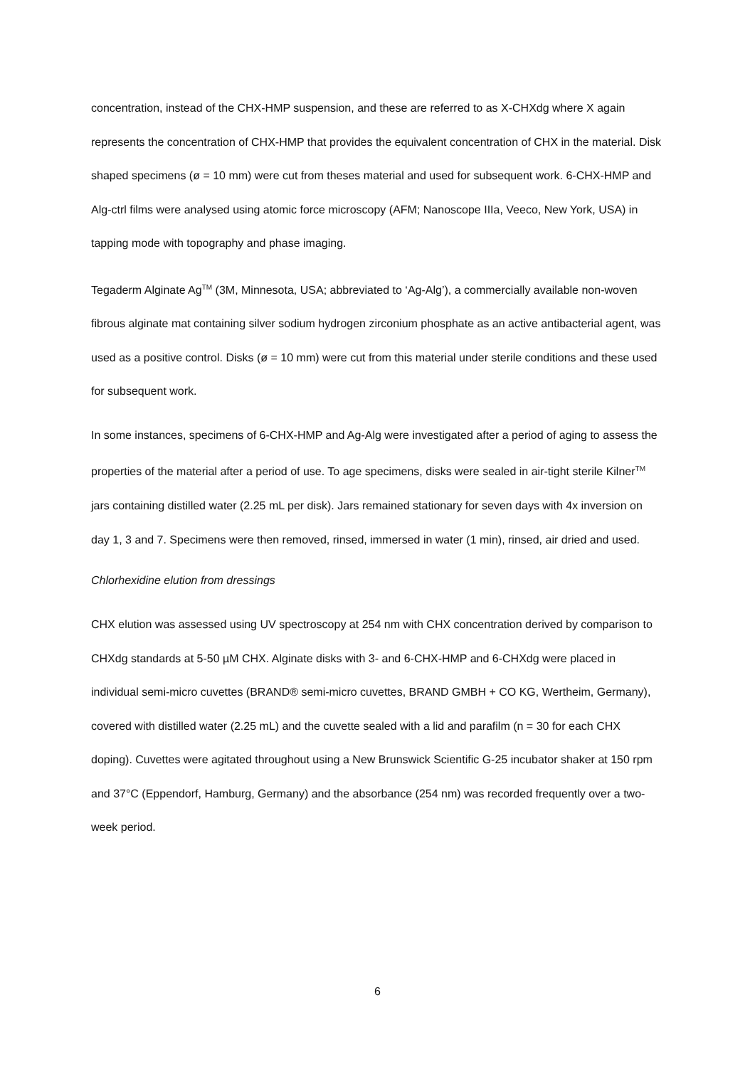concentration, instead of the CHX-HMP suspension, and these are referred to as X-CHXdg where X again represents the concentration of CHX-HMP that provides the equivalent concentration of CHX in the material. Disk shaped specimens (ø = 10 mm) were cut from theses material and used for subsequent work. 6-CHX-HMP and Alg-ctrl films were analysed using atomic force microscopy (AFM; Nanoscope IIIa, Veeco, New York, USA) in tapping mode with topography and phase imaging.
Tegaderm Alginate Ag<sup>TM</sup> (3M, Minnesota, USA; abbreviated to ‘Ag-Alg’), a commercially available non-woven fibrous alginate mat containing silver sodium hydrogen zirconium phosphate as an active antibacterial agent, was used as a positive control. Disks (ø = 10 mm) were cut from this material under sterile conditions and these used for subsequent work.
In some instances, specimens of 6-CHX-HMP and Ag-Alg were investigated after a period of aging to assess the properties of the material after a period of use. To age specimens, disks were sealed in air-tight sterile Kilner<sup>TM</sup> jars containing distilled water (2.25 mL per disk). Jars remained stationary for seven days with 4x inversion on day 1, 3 and 7. Specimens were then removed, rinsed, immersed in water (1 min), rinsed, air dried and used.
Chlorhexidine elution from dressings
CHX elution was assessed using UV spectroscopy at 254 nm with CHX concentration derived by comparison to CHXdg standards at 5-50 µM CHX. Alginate disks with 3- and 6-CHX-HMP and 6-CHXdg were placed in individual semi-micro cuvettes (BRAND® semi-micro cuvettes, BRAND GMBH + CO KG, Wertheim, Germany), covered with distilled water (2.25 mL) and the cuvette sealed with a lid and parafilm (n = 30 for each CHX doping). Cuvettes were agitated throughout using a New Brunswick Scientific G-25 incubator shaker at 150 rpm and 37°C (Eppendorf, Hamburg, Germany) and the absorbance (254 nm) was recorded frequently over a two-week period.
6